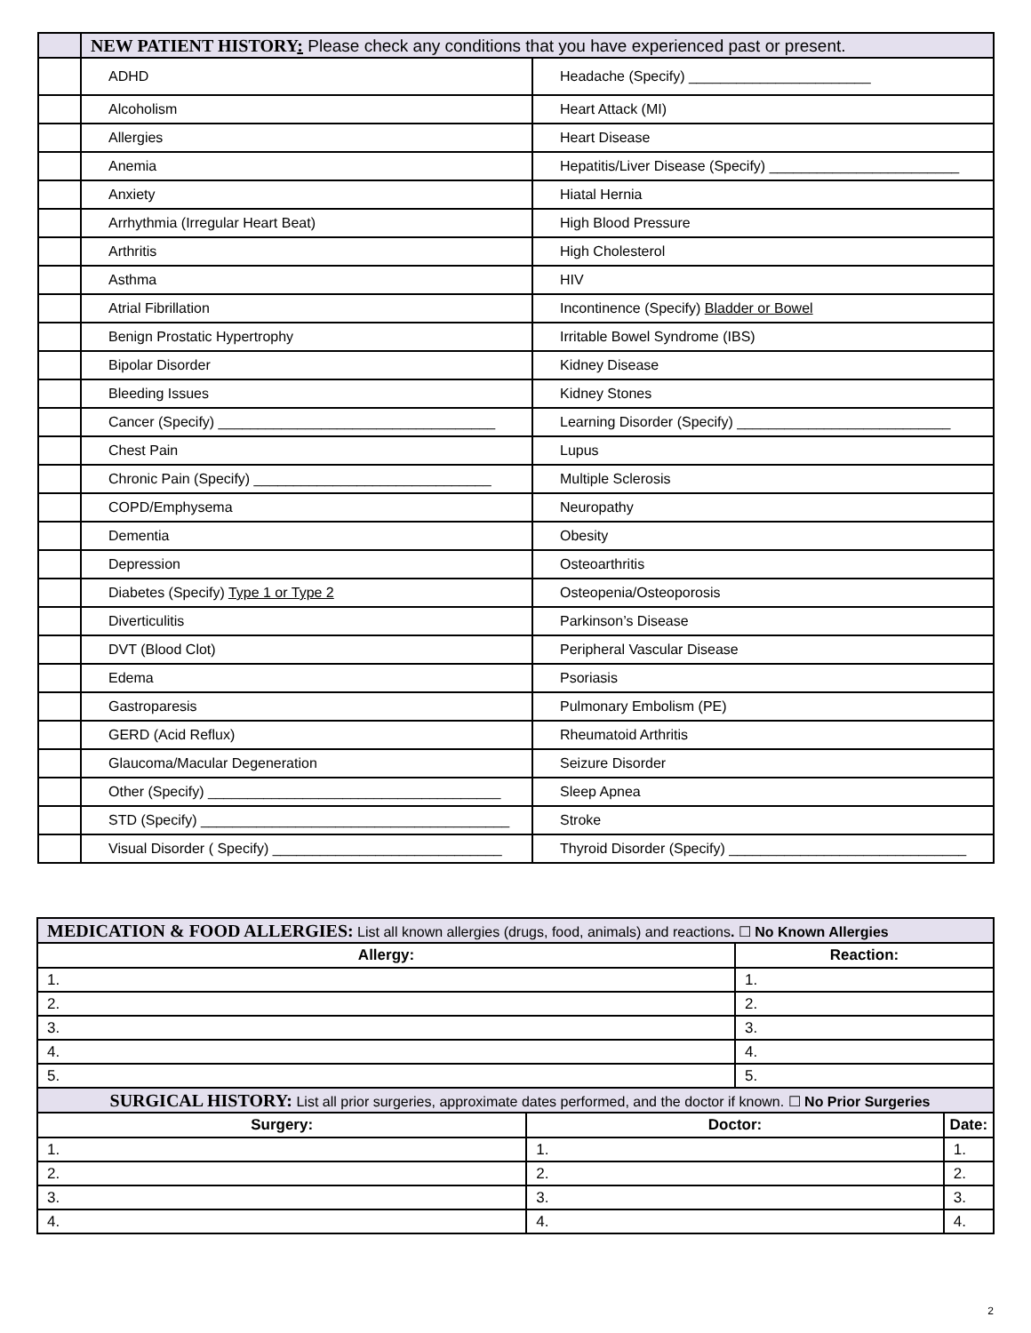| | NEW PATIENT HISTORY : Please check any conditions that you have experienced past or present. | |
| | ADHD | Headache (Specify) _______________________ |
| | Alcoholism | Heart Attack (MI) |
| | Allergies | Heart Disease |
| | Anemia | Hepatitis/Liver Disease (Specify) ________________________ |
| | Anxiety | Hiatal Hernia |
| | Arrhythmia (Irregular Heart Beat) | High Blood Pressure |
| | Arthritis | High Cholesterol |
| | Asthma | HIV |
| | Atrial Fibrillation | Incontinence (Specify) Bladder or Bowel |
| | Benign Prostatic Hypertrophy | Irritable Bowel Syndrome (IBS) |
| | Bipolar Disorder | Kidney Disease |
| | Bleeding Issues | Kidney Stones |
| | Cancer (Specify) ___________________________________ | Learning Disorder (Specify) ___________________________ |
| | Chest Pain | Lupus |
| | Chronic Pain (Specify) ______________________________ | Multiple Sclerosis |
| | COPD/Emphysema | Neuropathy |
| | Dementia | Obesity |
| | Depression | Osteoarthritis |
| | Diabetes (Specify) Type 1 or Type 2 | Osteopenia/Osteoporosis |
| | Diverticulitis | Parkinson’s Disease |
| | DVT (Blood Clot) | Peripheral Vascular Disease |
| | Edema | Psoriasis |
| | Gastroparesis | Pulmonary Embolism (PE) |
| | GERD (Acid Reflux) | Rheumatoid Arthritis |
| | Glaucoma/Macular Degeneration | Seizure Disorder |
| | Other (Specify) _____________________________________ | Sleep Apnea |
| | STD (Specify) _______________________________________ | Stroke |
| | Visual Disorder ( Specify) _____________________________ | Thyroid Disorder (Specify) ______________________________ |
| MEDICATION & FOOD ALLERGIES: List all known allergies (drugs, food, animals) and reactions . ☐ No Known Allergies | | | |
| Allergy: | | Reaction: | |
| 1. | | 1. | |
| 2. | | 2. | |
| 3. | | 3. | |
| 4. | | 4. | |
| 5. | | 5. | |
| SURGICAL HISTORY: List all prior surgeries, approximate dates performed, and the doctor if known. ☐ No Prior Surgeries | | | |
| Surgery: | Doctor: | | Date: |
| 1. | 1. | | 1. |
| 2. | 2. | | 2. |
| 3. | 3. | | 3. |
| 4. | 4. | | 4. |
2